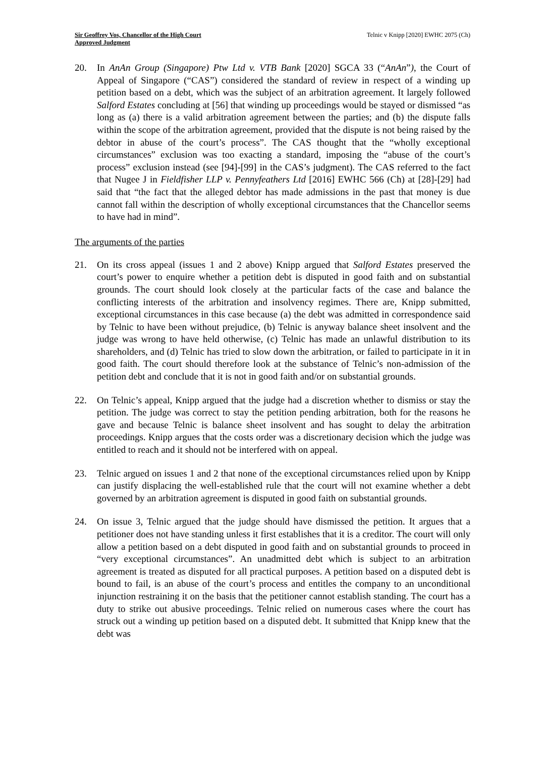Sir Geoffrey Vos, Chancellor of the High Court
Approved Judgment
Telnic v Knipp [2020] EWHC 2075 (Ch)
20. In AnAn Group (Singapore) Ptw Ltd v. VTB Bank [2020] SGCA 33 (“AnAn”), the Court of Appeal of Singapore (“CAS”) considered the standard of review in respect of a winding up petition based on a debt, which was the subject of an arbitration agreement. It largely followed Salford Estates concluding at [56] that winding up proceedings would be stayed or dismissed “as long as (a) there is a valid arbitration agreement between the parties; and (b) the dispute falls within the scope of the arbitration agreement, provided that the dispute is not being raised by the debtor in abuse of the court’s process”. The CAS thought that the “wholly exceptional circumstances” exclusion was too exacting a standard, imposing the “abuse of the court’s process” exclusion instead (see [94]-[99] in the CAS’s judgment). The CAS referred to the fact that Nugee J in Fieldfisher LLP v. Pennyfeathers Ltd [2016] EWHC 566 (Ch) at [28]-[29] had said that “the fact that the alleged debtor has made admissions in the past that money is due cannot fall within the description of wholly exceptional circumstances that the Chancellor seems to have had in mind”.
The arguments of the parties
21. On its cross appeal (issues 1 and 2 above) Knipp argued that Salford Estates preserved the court’s power to enquire whether a petition debt is disputed in good faith and on substantial grounds. The court should look closely at the particular facts of the case and balance the conflicting interests of the arbitration and insolvency regimes. There are, Knipp submitted, exceptional circumstances in this case because (a) the debt was admitted in correspondence said by Telnic to have been without prejudice, (b) Telnic is anyway balance sheet insolvent and the judge was wrong to have held otherwise, (c) Telnic has made an unlawful distribution to its shareholders, and (d) Telnic has tried to slow down the arbitration, or failed to participate in it in good faith. The court should therefore look at the substance of Telnic’s non-admission of the petition debt and conclude that it is not in good faith and/or on substantial grounds.
22. On Telnic’s appeal, Knipp argued that the judge had a discretion whether to dismiss or stay the petition. The judge was correct to stay the petition pending arbitration, both for the reasons he gave and because Telnic is balance sheet insolvent and has sought to delay the arbitration proceedings. Knipp argues that the costs order was a discretionary decision which the judge was entitled to reach and it should not be interfered with on appeal.
23. Telnic argued on issues 1 and 2 that none of the exceptional circumstances relied upon by Knipp can justify displacing the well-established rule that the court will not examine whether a debt governed by an arbitration agreement is disputed in good faith on substantial grounds.
24. On issue 3, Telnic argued that the judge should have dismissed the petition. It argues that a petitioner does not have standing unless it first establishes that it is a creditor. The court will only allow a petition based on a debt disputed in good faith and on substantial grounds to proceed in “very exceptional circumstances”. An unadmitted debt which is subject to an arbitration agreement is treated as disputed for all practical purposes. A petition based on a disputed debt is bound to fail, is an abuse of the court’s process and entitles the company to an unconditional injunction restraining it on the basis that the petitioner cannot establish standing. The court has a duty to strike out abusive proceedings. Telnic relied on numerous cases where the court has struck out a winding up petition based on a disputed debt. It submitted that Knipp knew that the debt was